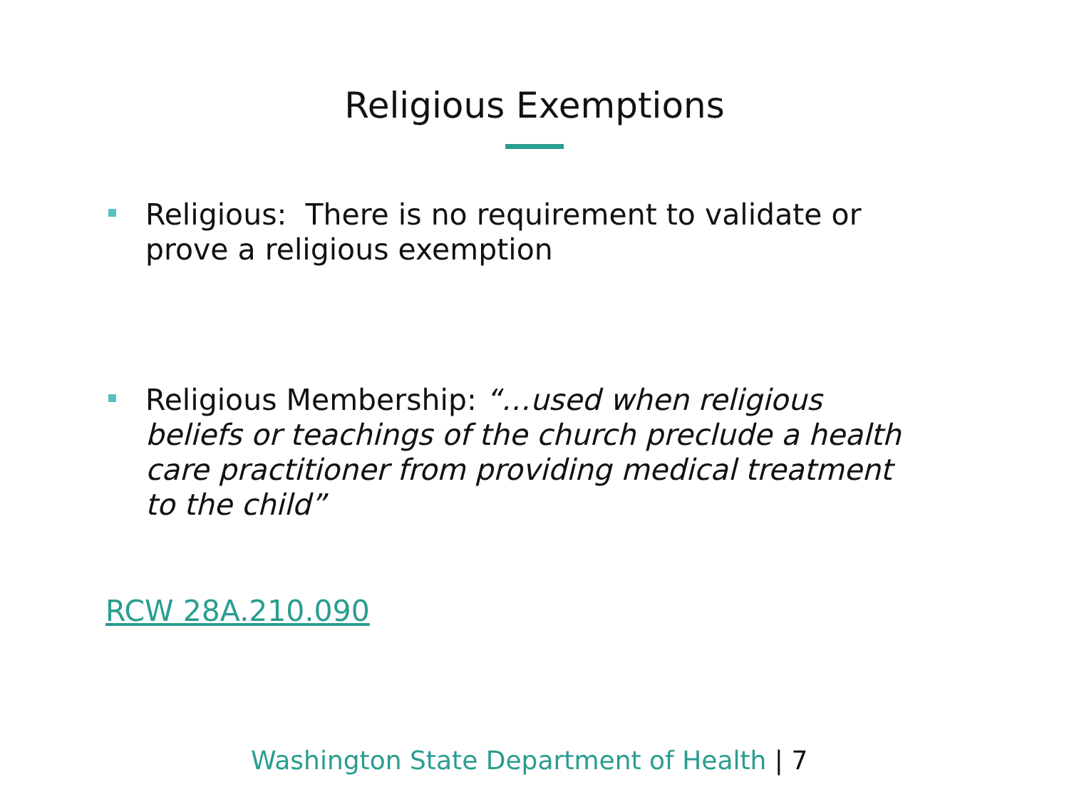Religious Exemptions
Religious: There is no requirement to validate or prove a religious exemption
Religious Membership: “…used when religious beliefs or teachings of the church preclude a health care practitioner from providing medical treatment to the child”
RCW 28A.210.090
Washington State Department of Health | 7